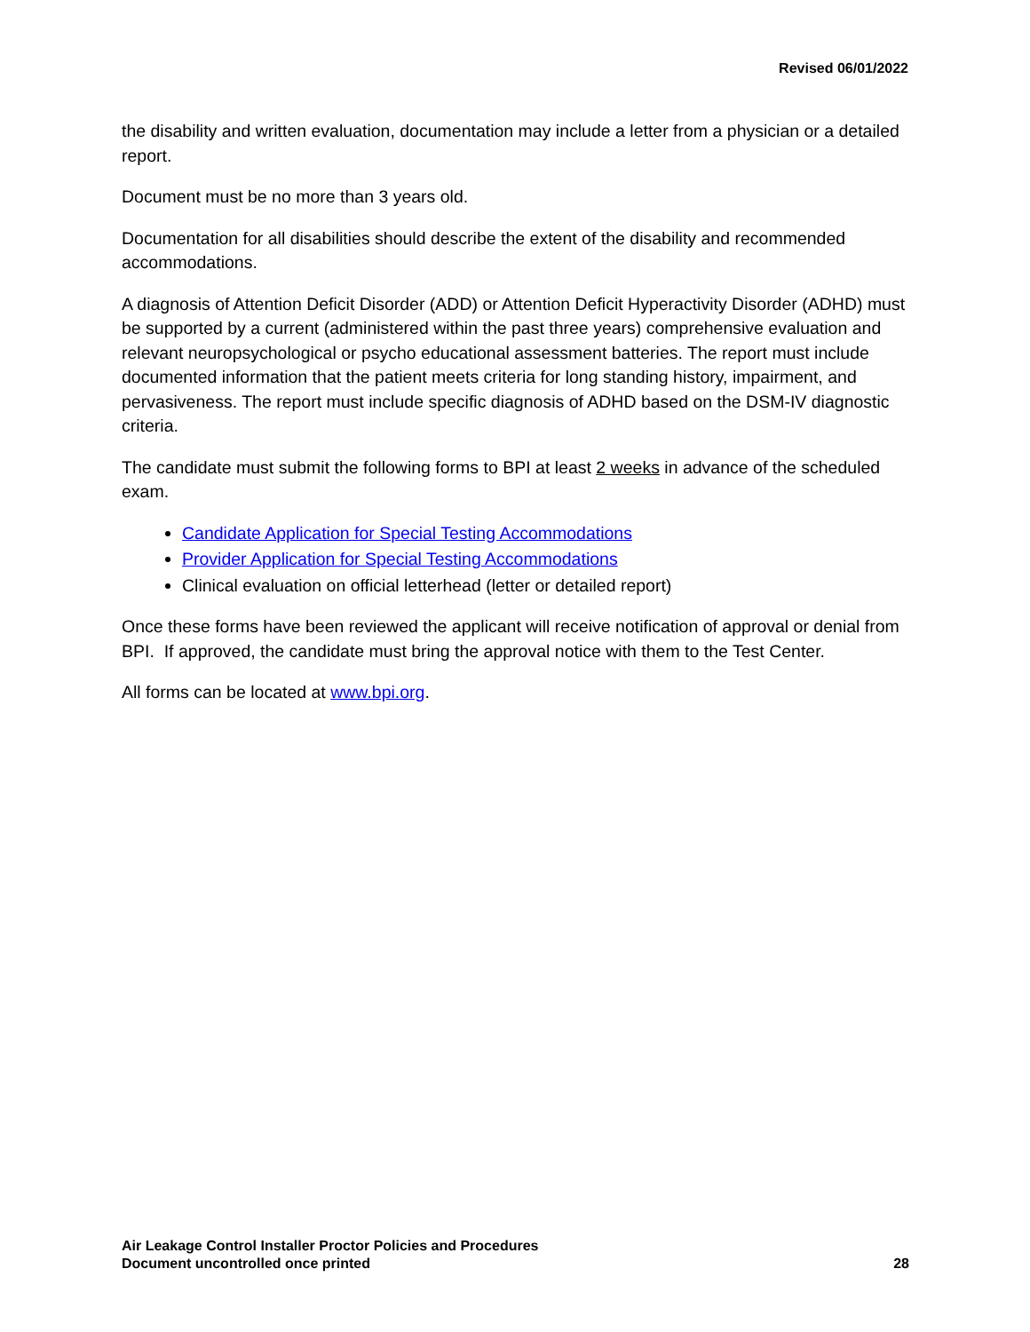Revised 06/01/2022
the disability and written evaluation, documentation may include a letter from a physician or a detailed report.
Document must be no more than 3 years old.
Documentation for all disabilities should describe the extent of the disability and recommended accommodations.
A diagnosis of Attention Deficit Disorder (ADD) or Attention Deficit Hyperactivity Disorder (ADHD) must be supported by a current (administered within the past three years) comprehensive evaluation and relevant neuropsychological or psycho educational assessment batteries. The report must include documented information that the patient meets criteria for long standing history, impairment, and pervasiveness. The report must include specific diagnosis of ADHD based on the DSM-IV diagnostic criteria.
The candidate must submit the following forms to BPI at least 2 weeks in advance of the scheduled exam.
Candidate Application for Special Testing Accommodations
Provider Application for Special Testing Accommodations
Clinical evaluation on official letterhead (letter or detailed report)
Once these forms have been reviewed the applicant will receive notification of approval or denial from BPI. If approved, the candidate must bring the approval notice with them to the Test Center.
All forms can be located at www.bpi.org.
Air Leakage Control Installer Proctor Policies and Procedures
Document uncontrolled once printed 28